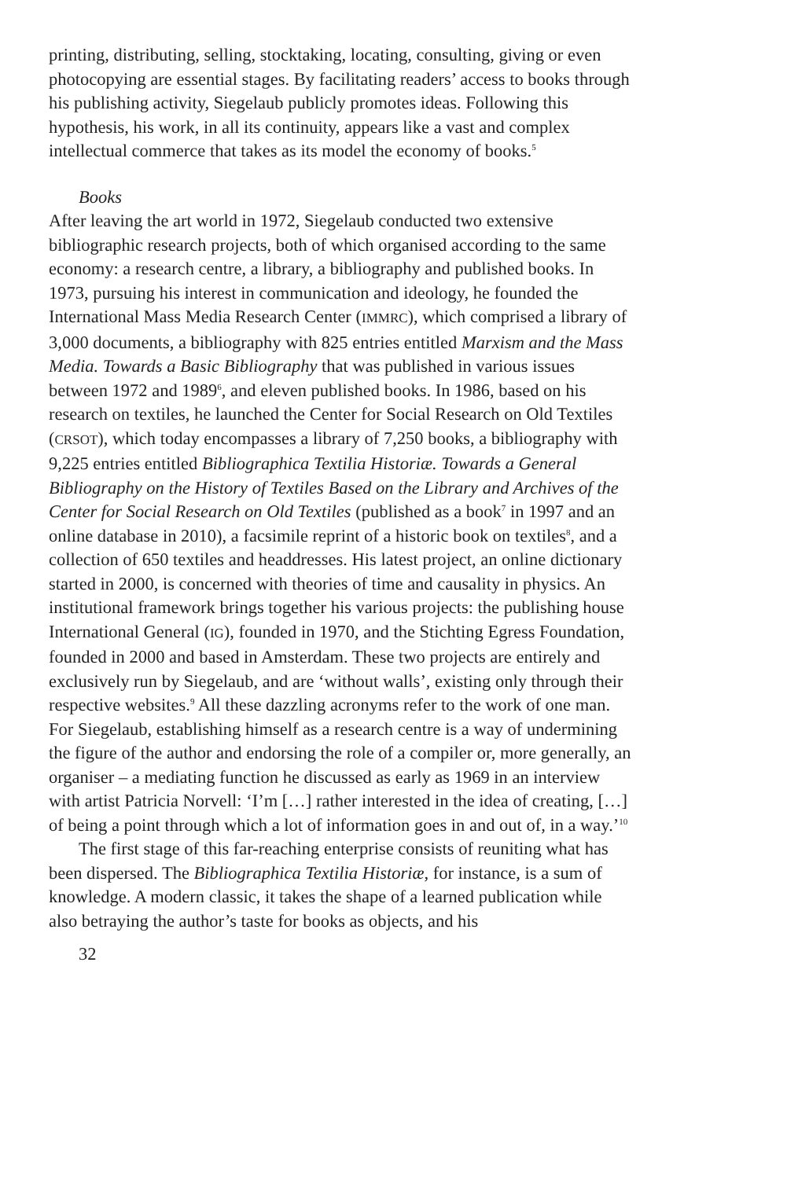printing, distributing, selling, stocktaking, locating, consulting, giving or even photocopying are essential stages. By facilitating readers’ access to books through his publishing activity, Siegelaub publicly promotes ideas. Following this hypothesis, his work, in all its continuity, appears like a vast and complex intellectual commerce that takes as its model the economy of books.<sup>5</sup>
Books
After leaving the art world in 1972, Siegelaub conducted two extensive bibliographic research projects, both of which organised according to the same economy: a research centre, a library, a bibliography and published books. In 1973, pursuing his interest in communication and ideology, he founded the International Mass Media Research Center (IMMRC), which comprised a library of 3,000 documents, a bibliography with 825 entries entitled Marxism and the Mass Media. Towards a Basic Bibliography that was published in various issues between 1972 and 1989<sup>6</sup>, and eleven published books. In 1986, based on his research on textiles, he launched the Center for Social Research on Old Textiles (CRSOT), which today encompasses a library of 7,250 books, a bibliography with 9,225 entries entitled Bibliographica Textilia Historiæ. Towards a General Bibliography on the History of Textiles Based on the Library and Archives of the Center for Social Research on Old Textiles (published as a book<sup>7</sup> in 1997 and an online database in 2010), a facsimile reprint of a historic book on textiles<sup>8</sup>, and a collection of 650 textiles and headdresses. His latest project, an online dictionary started in 2000, is concerned with theories of time and causality in physics. An institutional framework brings together his various projects: the publishing house International General (IG), founded in 1970, and the Stichting Egress Foundation, founded in 2000 and based in Amsterdam. These two projects are entirely and exclusively run by Siegelaub, and are ‘without walls’, existing only through their respective websites.<sup>9</sup> All these dazzling acronyms refer to the work of one man. For Siegelaub, establishing himself as a research centre is a way of undermining the figure of the author and endorsing the role of a compiler or, more generally, an organiser – a mediating function he discussed as early as 1969 in an interview with artist Patricia Norvell: ‘I’m […] rather interested in the idea of creating, […] of being a point through which a lot of information goes in and out of, in a way.’<sup>10</sup>
The first stage of this far-reaching enterprise consists of reuniting what has been dispersed. The Bibliographica Textilia Historiæ, for instance, is a sum of knowledge. A modern classic, it takes the shape of a learned publication while also betraying the author’s taste for books as objects, and his
32